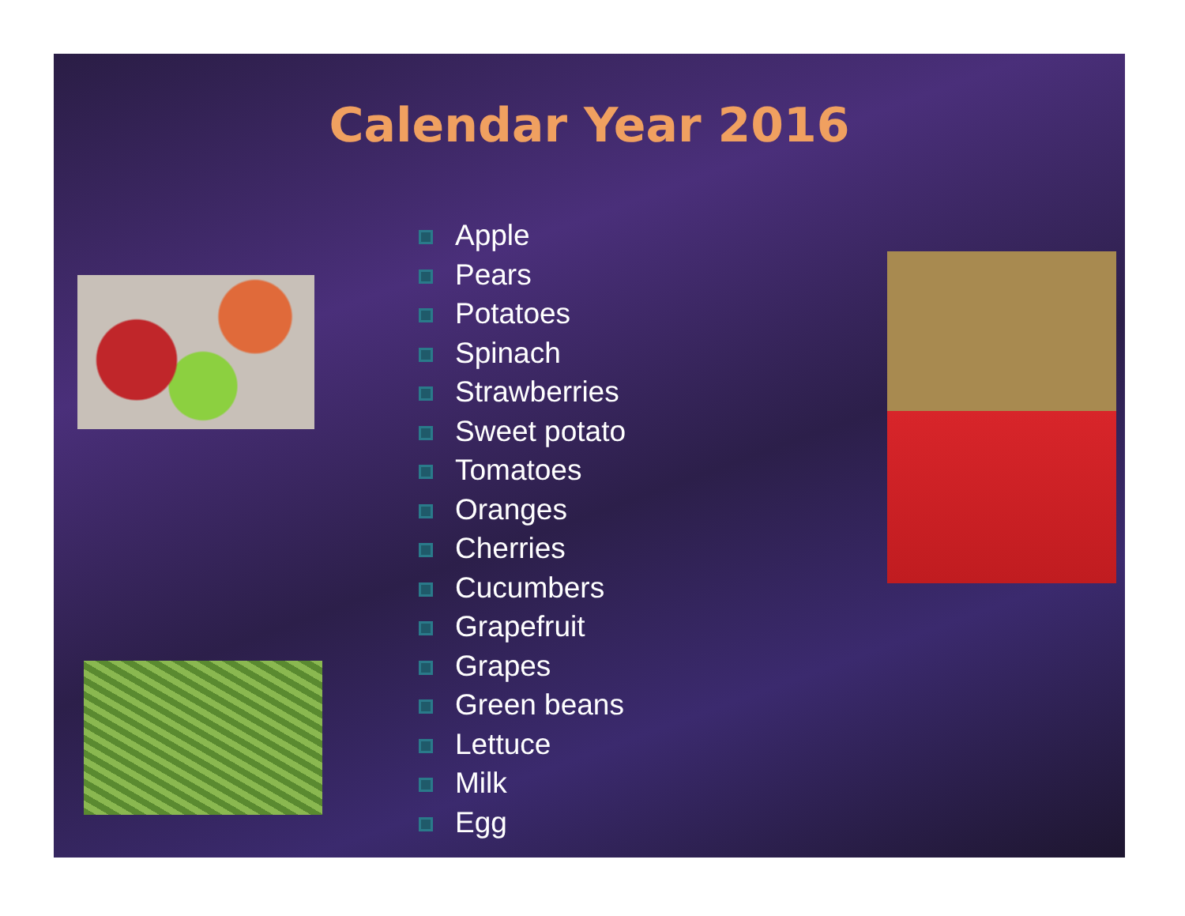Calendar Year 2016
Apple
Pears
Potatoes
Spinach
Strawberries
Sweet potato
Tomatoes
Oranges
Cherries
Cucumbers
Grapefruit
Grapes
Green beans
Lettuce
Milk
Egg